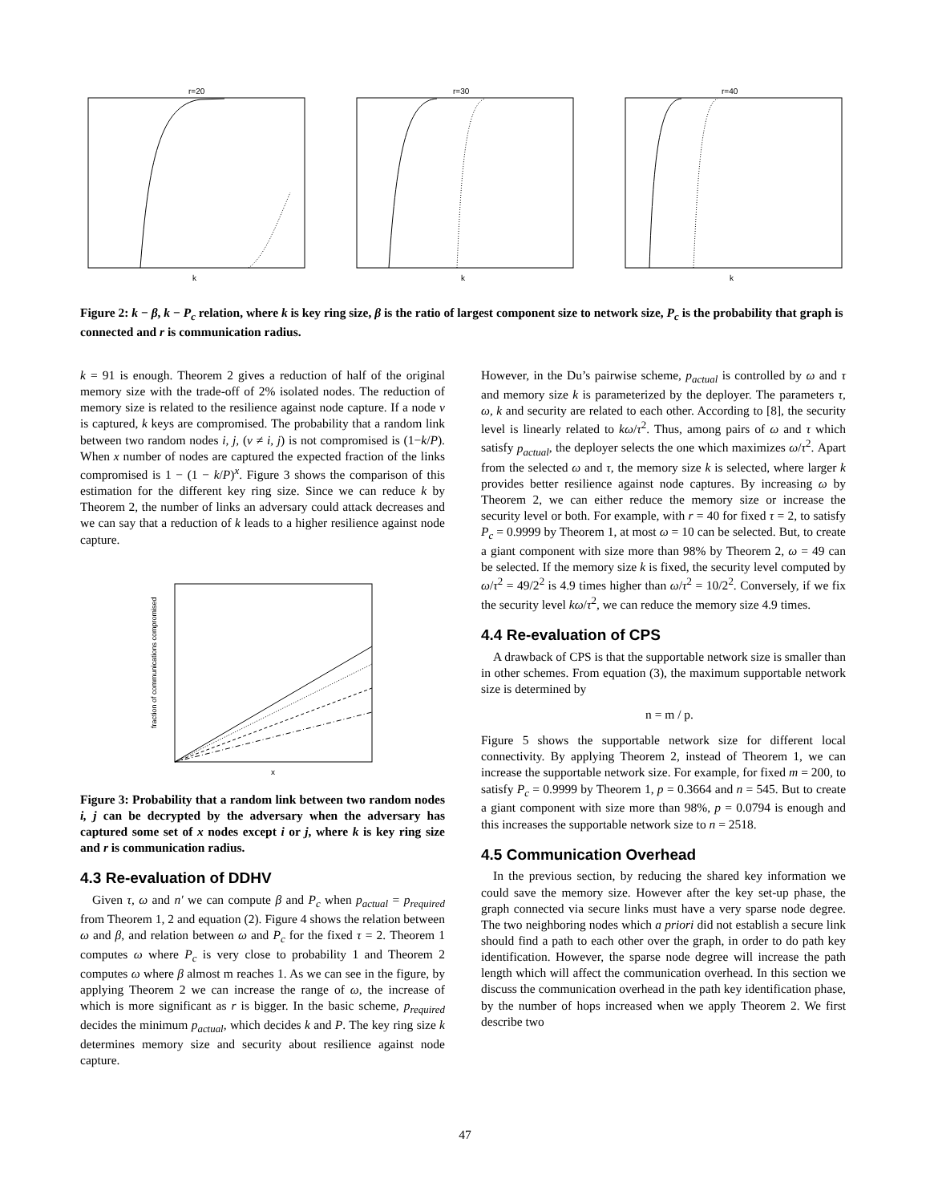r=20
k
r=30
k
r=40
k
Figure 2: k − β, k − P<sub>c</sub> relation, where k is key ring size, β is the ratio of largest component size to network size, P<sub>c</sub> is the probability that graph is connected and r is communication radius.
k = 91 is enough. Theorem 2 gives a reduction of half of the original memory size with the trade-off of 2% isolated nodes. The reduction of memory size is related to the resilience against node capture. If a node v is captured, k keys are compromised. The probability that a random link between two random nodes i, j, (v ≠ i, j) is not compromised is (1−k/P). When x number of nodes are captured the expected fraction of the links compromised is 1 − (1 − k/P)<sup>x</sup>. Figure 3 shows the comparison of this estimation for the different key ring size. Since we can reduce k by Theorem 2, the number of links an adversary could attack decreases and we can say that a reduction of k leads to a higher resilience against node capture.
fraction of communications compromised
x
Figure 3: Probability that a random link between two random nodes i, j can be decrypted by the adversary when the adversary has captured some set of x nodes except i or j, where k is key ring size and r is communication radius.
4.3 Re-evaluation of DDHV
Given τ, ω and n′ we can compute β and P<sub>c</sub> when p<sub>actual</sub> = p<sub>required</sub> from Theorem 1, 2 and equation (2). Figure 4 shows the relation between ω and β, and relation between ω and P<sub>c</sub> for the fixed τ = 2. Theorem 1 computes ω where P<sub>c</sub> is very close to probability 1 and Theorem 2 computes ω where β almost m reaches 1. As we can see in the figure, by applying Theorem 2 we can increase the range of ω, the increase of which is more significant as r is bigger. In the basic scheme, p<sub>required</sub> decides the minimum p<sub>actual</sub>, which decides k and P. The key ring size k determines memory size and security about resilience against node capture.
However, in the Du’s pairwise scheme, p<sub>actual</sub> is controlled by ω and τ and memory size k is parameterized by the deployer. The parameters τ, ω, k and security are related to each other. According to [8], the security level is linearly related to kω/τ<sup>2</sup>. Thus, among pairs of ω and τ which satisfy p<sub>actual</sub>, the deployer selects the one which maximizes ω/τ<sup>2</sup>. Apart from the selected ω and τ, the memory size k is selected, where larger k provides better resilience against node captures. By increasing ω by Theorem 2, we can either reduce the memory size or increase the security level or both. For example, with r = 40 for fixed τ = 2, to satisfy P<sub>c</sub> = 0.9999 by Theorem 1, at most ω = 10 can be selected. But, to create a giant component with size more than 98% by Theorem 2, ω = 49 can be selected. If the memory size k is fixed, the security level computed by ω/τ<sup>2</sup> = 49/2<sup>2</sup> is 4.9 times higher than ω/τ<sup>2</sup> = 10/2<sup>2</sup>. Conversely, if we fix the security level kω/τ<sup>2</sup>, we can reduce the memory size 4.9 times.
4.4 Re-evaluation of CPS
A drawback of CPS is that the supportable network size is smaller than in other schemes. From equation (3), the maximum supportable network size is determined by
n = m / p.
Figure 5 shows the supportable network size for different local connectivity. By applying Theorem 2, instead of Theorem 1, we can increase the supportable network size. For example, for fixed m = 200, to satisfy P<sub>c</sub> = 0.9999 by Theorem 1, p = 0.3664 and n = 545. But to create a giant component with size more than 98%, p = 0.0794 is enough and this increases the supportable network size to n = 2518.
4.5 Communication Overhead
In the previous section, by reducing the shared key information we could save the memory size. However after the key set-up phase, the graph connected via secure links must have a very sparse node degree. The two neighboring nodes which a priori did not establish a secure link should find a path to each other over the graph, in order to do path key identification. However, the sparse node degree will increase the path length which will affect the communication overhead. In this section we discuss the communication overhead in the path key identification phase, by the number of hops increased when we apply Theorem 2. We first describe two
47